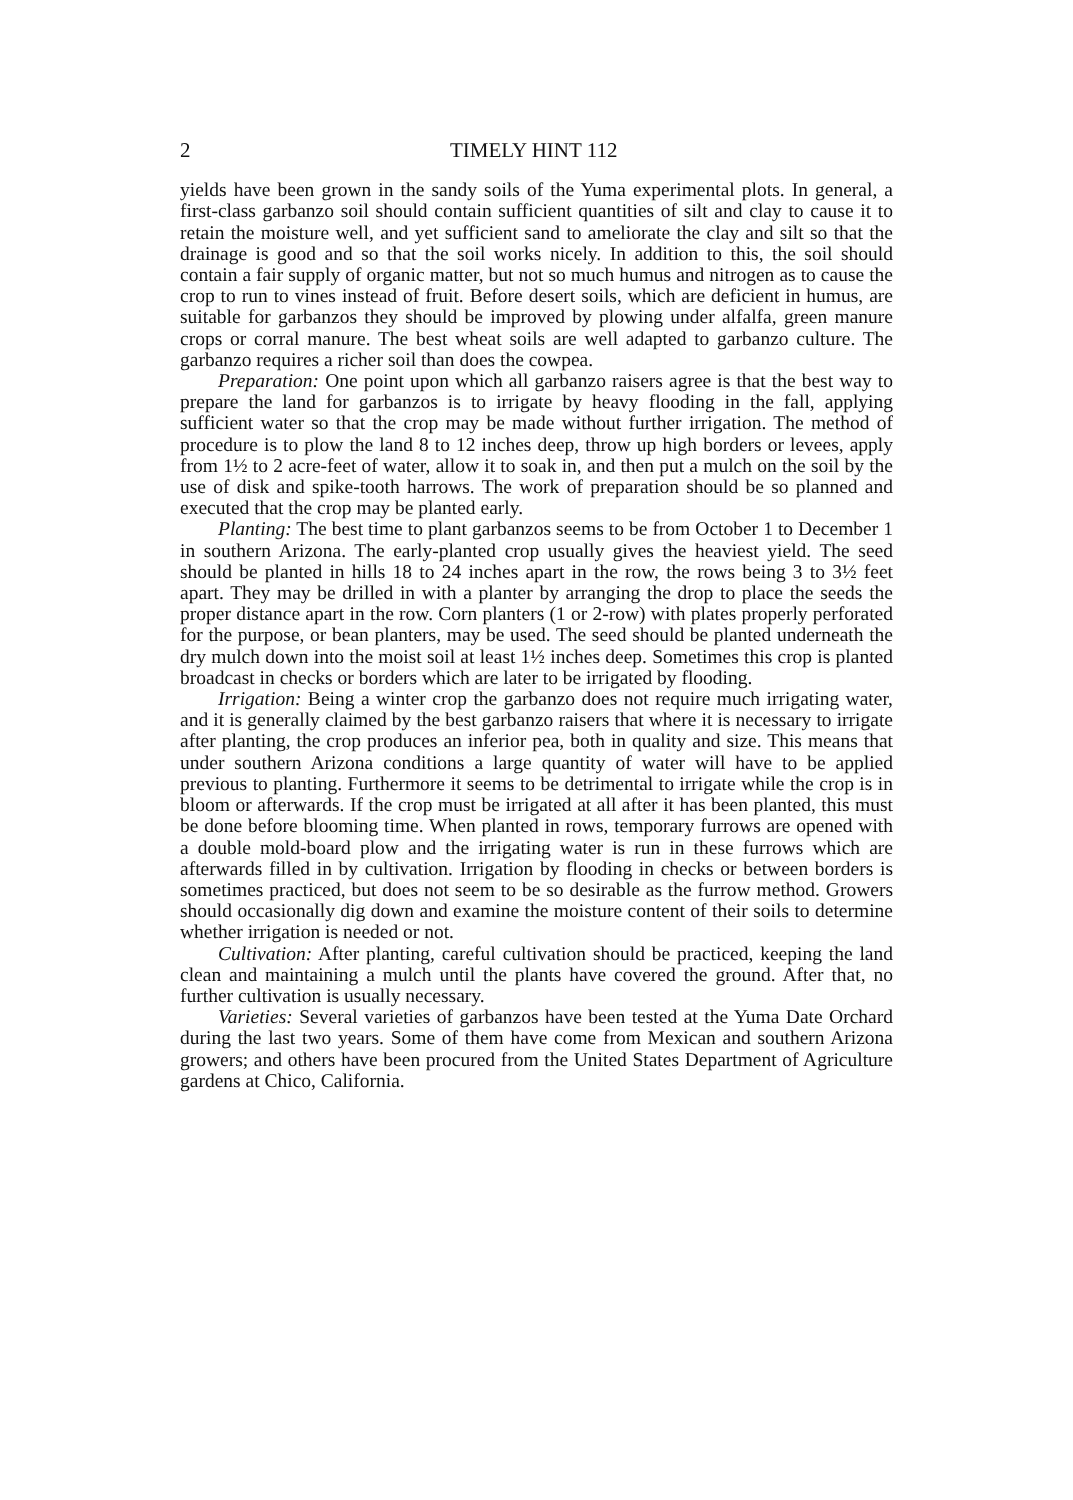2 TIMELY HINT 112
yields have been grown in the sandy soils of the Yuma experimental plots. In general, a first-class garbanzo soil should contain sufficient quantities of silt and clay to cause it to retain the moisture well, and yet sufficient sand to ameliorate the clay and silt so that the drainage is good and so that the soil works nicely. In addition to this, the soil should contain a fair supply of organic matter, but not so much humus and nitrogen as to cause the crop to run to vines instead of fruit. Before desert soils, which are deficient in humus, are suitable for garbanzos they should be improved by plowing under alfalfa, green manure crops or corral manure. The best wheat soils are well adapted to garbanzo culture. The garbanzo requires a richer soil than does the cowpea.
Preparation: One point upon which all garbanzo raisers agree is that the best way to prepare the land for garbanzos is to irrigate by heavy flooding in the fall, applying sufficient water so that the crop may be made without further irrigation. The method of procedure is to plow the land 8 to 12 inches deep, throw up high borders or levees, apply from 1½ to 2 acre-feet of water, allow it to soak in, and then put a mulch on the soil by the use of disk and spike-tooth harrows. The work of preparation should be so planned and executed that the crop may be planted early.
Planting: The best time to plant garbanzos seems to be from October 1 to December 1 in southern Arizona. The early-planted crop usually gives the heaviest yield. The seed should be planted in hills 18 to 24 inches apart in the row, the rows being 3 to 3½ feet apart. They may be drilled in with a planter by arranging the drop to place the seeds the proper distance apart in the row. Corn planters (1 or 2-row) with plates properly perforated for the purpose, or bean planters, may be used. The seed should be planted underneath the dry mulch down into the moist soil at least 1½ inches deep. Sometimes this crop is planted broadcast in checks or borders which are later to be irrigated by flooding.
Irrigation: Being a winter crop the garbanzo does not require much irrigating water, and it is generally claimed by the best garbanzo raisers that where it is necessary to irrigate after planting, the crop produces an inferior pea, both in quality and size. This means that under southern Arizona conditions a large quantity of water will have to be applied previous to planting. Furthermore it seems to be detrimental to irrigate while the crop is in bloom or afterwards. If the crop must be irrigated at all after it has been planted, this must be done before blooming time. When planted in rows, temporary furrows are opened with a double mold-board plow and the irrigating water is run in these furrows which are afterwards filled in by cultivation. Irrigation by flooding in checks or between borders is sometimes practiced, but does not seem to be so desirable as the furrow method. Growers should occasionally dig down and examine the moisture content of their soils to determine whether irrigation is needed or not.
Cultivation: After planting, careful cultivation should be practiced, keeping the land clean and maintaining a mulch until the plants have covered the ground. After that, no further cultivation is usually necessary.
Varieties: Several varieties of garbanzos have been tested at the Yuma Date Orchard during the last two years. Some of them have come from Mexican and southern Arizona growers; and others have been procured from the United States Department of Agriculture gardens at Chico, California.